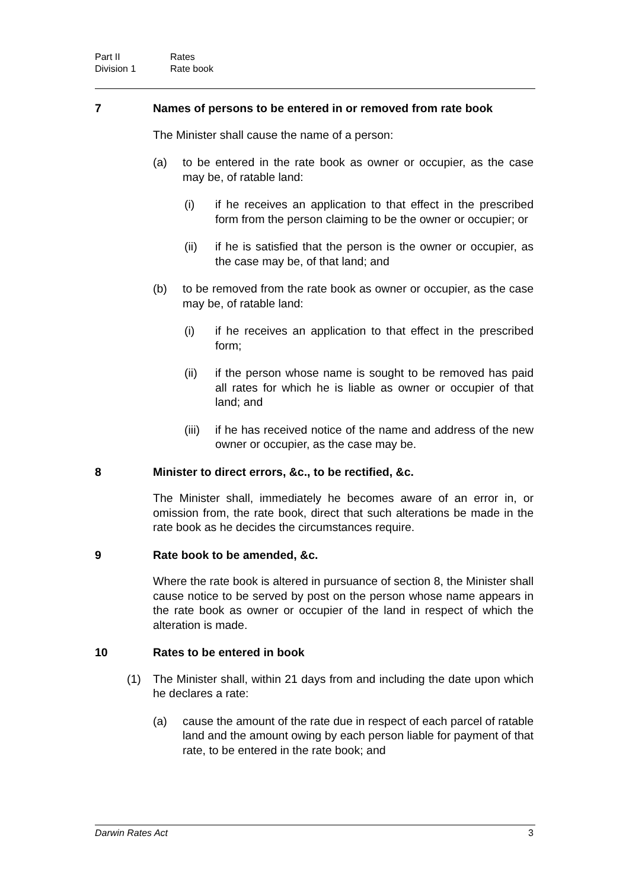Part II Rates
Division 1 Rate book
7 Names of persons to be entered in or removed from rate book
The Minister shall cause the name of a person:
(a) to be entered in the rate book as owner or occupier, as the case may be, of ratable land:
(i) if he receives an application to that effect in the prescribed form from the person claiming to be the owner or occupier; or
(ii) if he is satisfied that the person is the owner or occupier, as the case may be, of that land; and
(b) to be removed from the rate book as owner or occupier, as the case may be, of ratable land:
(i) if he receives an application to that effect in the prescribed form;
(ii) if the person whose name is sought to be removed has paid all rates for which he is liable as owner or occupier of that land; and
(iii) if he has received notice of the name and address of the new owner or occupier, as the case may be.
8 Minister to direct errors, &c., to be rectified, &c.
The Minister shall, immediately he becomes aware of an error in, or omission from, the rate book, direct that such alterations be made in the rate book as he decides the circumstances require.
9 Rate book to be amended, &c.
Where the rate book is altered in pursuance of section 8, the Minister shall cause notice to be served by post on the person whose name appears in the rate book as owner or occupier of the land in respect of which the alteration is made.
10 Rates to be entered in book
(1) The Minister shall, within 21 days from and including the date upon which he declares a rate:
(a) cause the amount of the rate due in respect of each parcel of ratable land and the amount owing by each person liable for payment of that rate, to be entered in the rate book; and
Darwin Rates Act 3